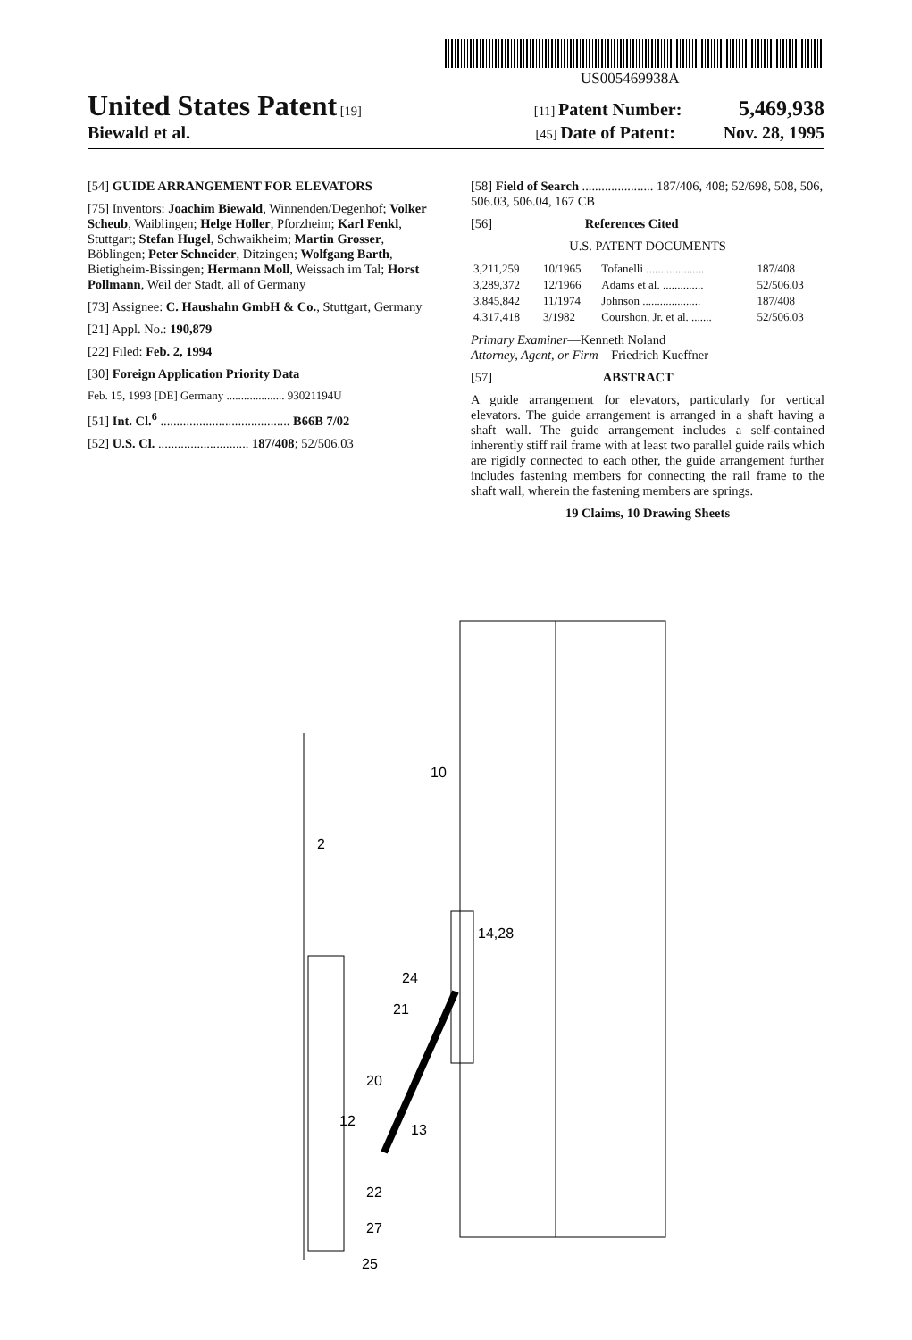US005469938A
United States Patent [19] [11] Patent Number: 5,469,938
Biewald et al. [45] Date of Patent: Nov. 28, 1995
[54] GUIDE ARRANGEMENT FOR ELEVATORS
[75] Inventors: Joachim Biewald, Winnenden/Degenhof; Volker Scheub, Waiblingen; Helge Holler, Pforzheim; Karl Fenkl, Stuttgart; Stefan Hugel, Schwaikheim; Martin Grosser, Böblingen; Peter Schneider, Ditzingen; Wolfgang Barth, Bietigheim-Bissingen; Hermann Moll, Weissach im Tal; Horst Pollmann, Weil der Stadt, all of Germany
[73] Assignee: C. Haushahn GmbH & Co., Stuttgart, Germany
[21] Appl. No.: 190,879
[22] Filed: Feb. 2, 1994
[30] Foreign Application Priority Data
Feb. 15, 1993 [DE] Germany .................... 93021194U
[51] Int. Cl.<sup>6</sup> ........................................ B66B 7/02
[52] U.S. Cl. ............................ 187/408; 52/506.03
[58] Field of Search ...................... 187/406, 408; 52/698, 508, 506, 506.03, 506.04, 167 CB
[56] References Cited
U.S. PATENT DOCUMENTS
| 3,211,259 | 10/1965 | Tofanelli .................... | 187/408 |
| 3,289,372 | 12/1966 | Adams et al. .............. | 52/506.03 |
| 3,845,842 | 11/1974 | Johnson .................... | 187/408 |
| 4,317,418 | 3/1982 | Courshon, Jr. et al. ....... | 52/506.03 |
Primary Examiner—Kenneth Noland
Attorney, Agent, or Firm—Friedrich Kueffner
[57] ABSTRACT
A guide arrangement for elevators, particularly for vertical elevators. The guide arrangement is arranged in a shaft having a shaft wall. The guide arrangement includes a self-contained inherently stiff rail frame with at least two parallel guide rails which are rigidly connected to each other, the guide arrangement further includes fastening members for connecting the rail frame to the shaft wall, wherein the fastening members are springs.
19 Claims, 10 Drawing Sheets
10
2
14,28
24
21
20
12
13
22
27
25